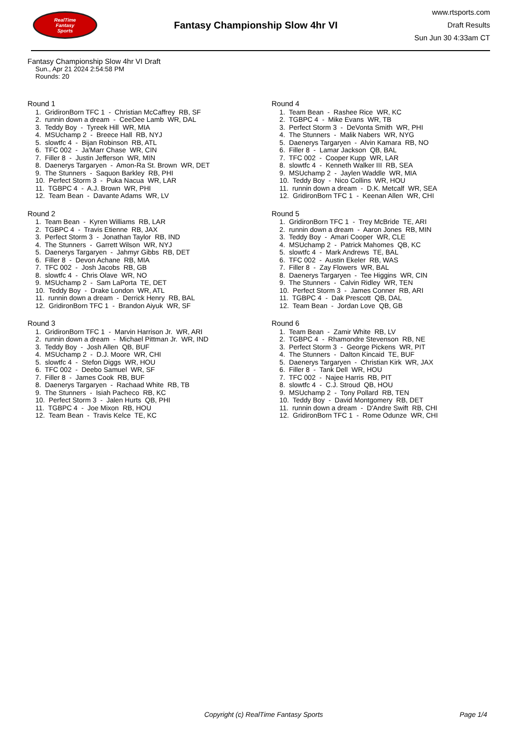RealTime
Fantasy
Sports
Fantasy Championship Slow 4hr VI
www.rtsports.com
Draft Results
Sun Jun 30 4:33am CT
Fantasy Championship Slow 4hr VI Draft
Sun., Apr 21 2024 2:54:58 PM
Rounds: 20
Round 1
1. GridironBorn TFC 1 - Christian McCaffrey RB, SF
2. runnin down a dream - CeeDee Lamb WR, DAL
3. Teddy Boy - Tyreek Hill WR, MIA
4. MSUchamp 2 - Breece Hall RB, NYJ
5. slowtfc 4 - Bijan Robinson RB, ATL
6. TFC 002 - Ja'Marr Chase WR, CIN
7. Filler 8 - Justin Jefferson WR, MIN
8. Daenerys Targaryen - Amon-Ra St. Brown WR, DET
9. The Stunners - Saquon Barkley RB, PHI
10. Perfect Storm 3 - Puka Nacua WR, LAR
11. TGBPC 4 - A.J. Brown WR, PHI
12. Team Bean - Davante Adams WR, LV
Round 2
1. Team Bean - Kyren Williams RB, LAR
2. TGBPC 4 - Travis Etienne RB, JAX
3. Perfect Storm 3 - Jonathan Taylor RB, IND
4. The Stunners - Garrett Wilson WR, NYJ
5. Daenerys Targaryen - Jahmyr Gibbs RB, DET
6. Filler 8 - Devon Achane RB, MIA
7. TFC 002 - Josh Jacobs RB, GB
8. slowtfc 4 - Chris Olave WR, NO
9. MSUchamp 2 - Sam LaPorta TE, DET
10. Teddy Boy - Drake London WR, ATL
11. runnin down a dream - Derrick Henry RB, BAL
12. GridironBorn TFC 1 - Brandon Aiyuk WR, SF
Round 3
1. GridironBorn TFC 1 - Marvin Harrison Jr. WR, ARI
2. runnin down a dream - Michael Pittman Jr. WR, IND
3. Teddy Boy - Josh Allen QB, BUF
4. MSUchamp 2 - D.J. Moore WR, CHI
5. slowtfc 4 - Stefon Diggs WR, HOU
6. TFC 002 - Deebo Samuel WR, SF
7. Filler 8 - James Cook RB, BUF
8. Daenerys Targaryen - Rachaad White RB, TB
9. The Stunners - Isiah Pacheco RB, KC
10. Perfect Storm 3 - Jalen Hurts QB, PHI
11. TGBPC 4 - Joe Mixon RB, HOU
12. Team Bean - Travis Kelce TE, KC
Round 4
1. Team Bean - Rashee Rice WR, KC
2. TGBPC 4 - Mike Evans WR, TB
3. Perfect Storm 3 - DeVonta Smith WR, PHI
4. The Stunners - Malik Nabers WR, NYG
5. Daenerys Targaryen - Alvin Kamara RB, NO
6. Filler 8 - Lamar Jackson QB, BAL
7. TFC 002 - Cooper Kupp WR, LAR
8. slowtfc 4 - Kenneth Walker III RB, SEA
9. MSUchamp 2 - Jaylen Waddle WR, MIA
10. Teddy Boy - Nico Collins WR, HOU
11. runnin down a dream - D.K. Metcalf WR, SEA
12. GridironBorn TFC 1 - Keenan Allen WR, CHI
Round 5
1. GridironBorn TFC 1 - Trey McBride TE, ARI
2. runnin down a dream - Aaron Jones RB, MIN
3. Teddy Boy - Amari Cooper WR, CLE
4. MSUchamp 2 - Patrick Mahomes QB, KC
5. slowtfc 4 - Mark Andrews TE, BAL
6. TFC 002 - Austin Ekeler RB, WAS
7. Filler 8 - Zay Flowers WR, BAL
8. Daenerys Targaryen - Tee Higgins WR, CIN
9. The Stunners - Calvin Ridley WR, TEN
10. Perfect Storm 3 - James Conner RB, ARI
11. TGBPC 4 - Dak Prescott QB, DAL
12. Team Bean - Jordan Love QB, GB
Round 6
1. Team Bean - Zamir White RB, LV
2. TGBPC 4 - Rhamondre Stevenson RB, NE
3. Perfect Storm 3 - George Pickens WR, PIT
4. The Stunners - Dalton Kincaid TE, BUF
5. Daenerys Targaryen - Christian Kirk WR, JAX
6. Filler 8 - Tank Dell WR, HOU
7. TFC 002 - Najee Harris RB, PIT
8. slowtfc 4 - C.J. Stroud QB, HOU
9. MSUchamp 2 - Tony Pollard RB, TEN
10. Teddy Boy - David Montgomery RB, DET
11. runnin down a dream - D'Andre Swift RB, CHI
12. GridironBorn TFC 1 - Rome Odunze WR, CHI
Copyright (c) RealTime Fantasy Sports Page 1/4